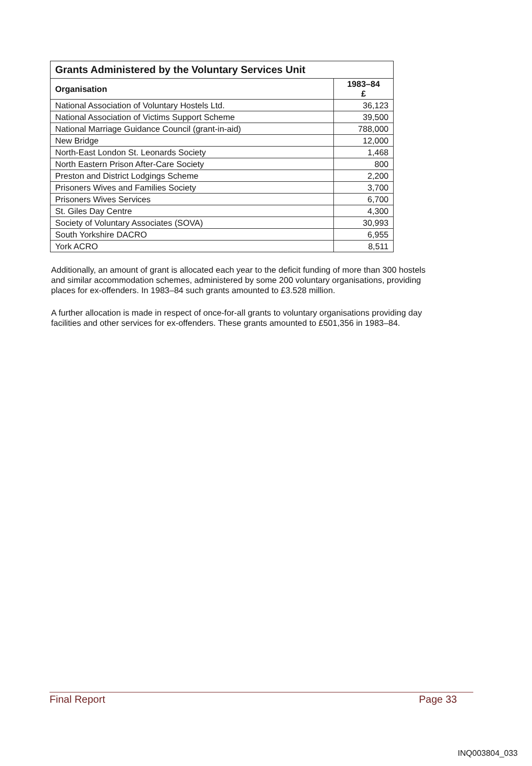| Grants Administered by the Voluntary Services Unit | |
| --- | --- |
| Organisation | 1983–84 £ |
| National Association of Voluntary Hostels Ltd. | 36,123 |
| National Association of Victims Support Scheme | 39,500 |
| National Marriage Guidance Council (grant-in-aid) | 788,000 |
| New Bridge | 12,000 |
| North-East London St. Leonards Society | 1,468 |
| North Eastern Prison After-Care Society | 800 |
| Preston and District Lodgings Scheme | 2,200 |
| Prisoners Wives and Families Society | 3,700 |
| Prisoners Wives Services | 6,700 |
| St. Giles Day Centre | 4,300 |
| Society of Voluntary Associates (SOVA) | 30,993 |
| South Yorkshire DACRO | 6,955 |
| York ACRO | 8,511 |
Additionally, an amount of grant is allocated each year to the deficit funding of more than 300 hostels and similar accommodation schemes, administered by some 200 voluntary organisations, providing places for ex-offenders. In 1983–84 such grants amounted to £3.528 million.
A further allocation is made in respect of once-for-all grants to voluntary organisations providing day facilities and other services for ex-offenders. These grants amounted to £501,356 in 1983–84.
Final Report Page 33
INQ003804_033